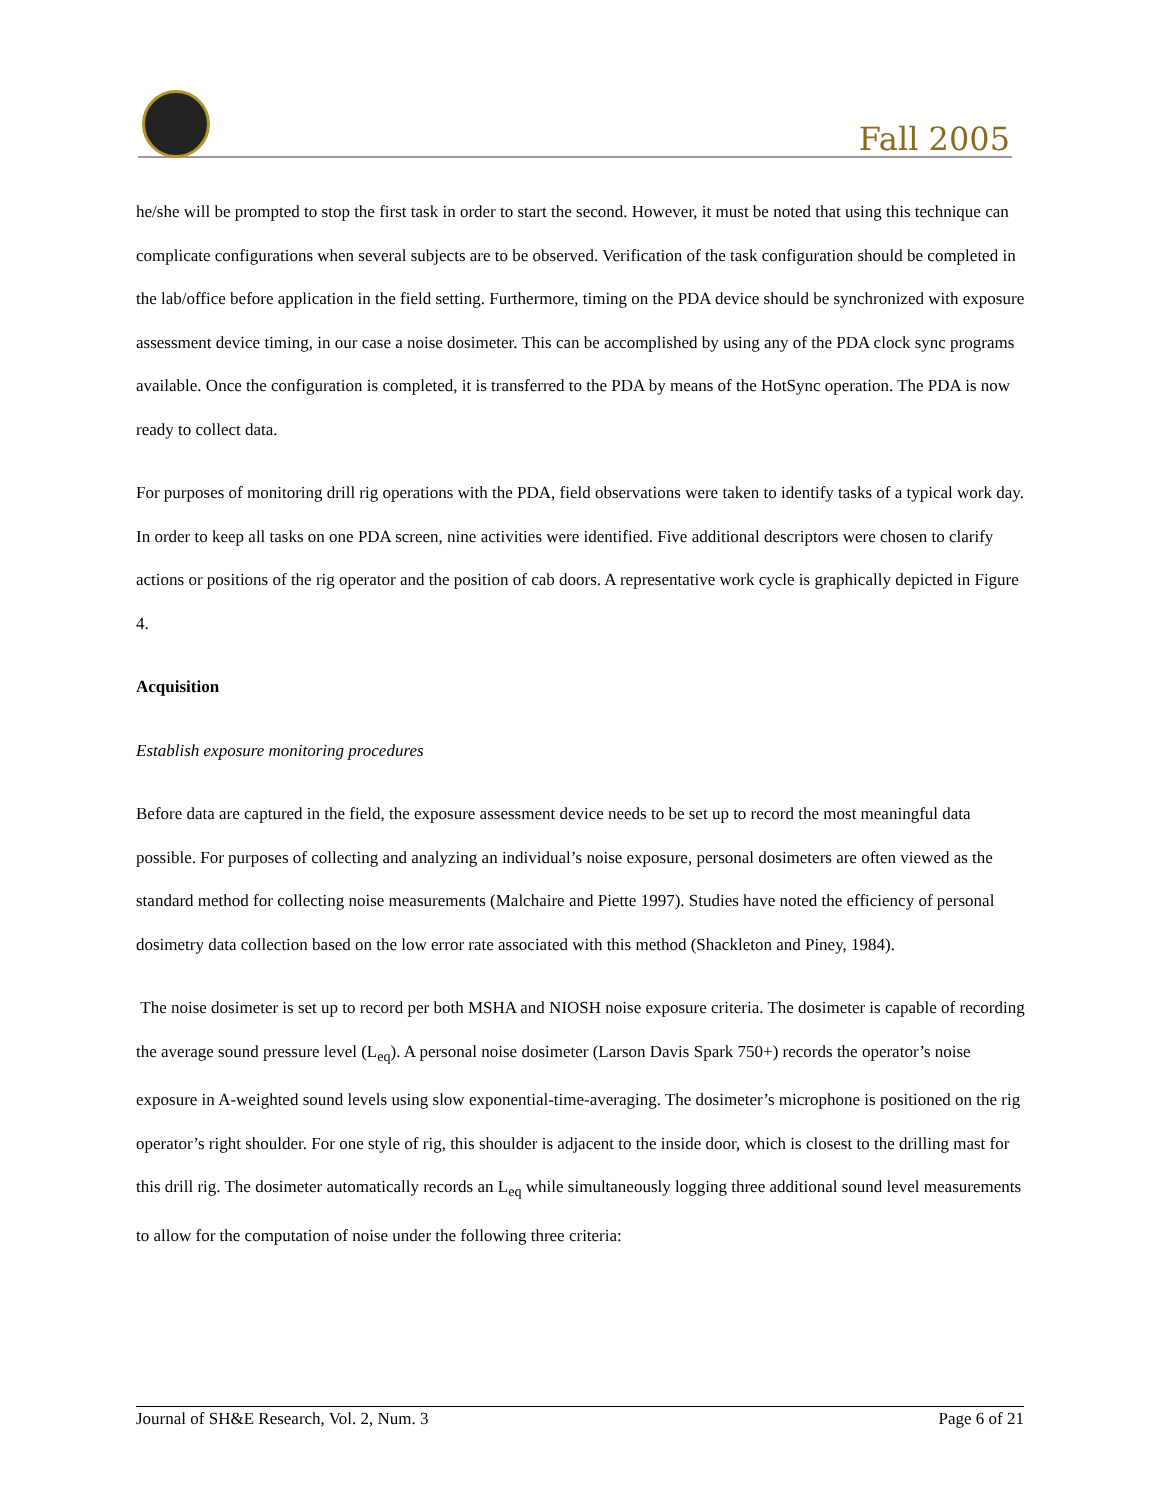Fall 2005
he/she will be prompted to stop the first task in order to start the second. However, it must be noted that using this technique can complicate configurations when several subjects are to be observed. Verification of the task configuration should be completed in the lab/office before application in the field setting. Furthermore, timing on the PDA device should be synchronized with exposure assessment device timing, in our case a noise dosimeter. This can be accomplished by using any of the PDA clock sync programs available. Once the configuration is completed, it is transferred to the PDA by means of the HotSync operation. The PDA is now ready to collect data.
For purposes of monitoring drill rig operations with the PDA, field observations were taken to identify tasks of a typical work day. In order to keep all tasks on one PDA screen, nine activities were identified. Five additional descriptors were chosen to clarify actions or positions of the rig operator and the position of cab doors. A representative work cycle is graphically depicted in Figure 4.
Acquisition
Establish exposure monitoring procedures
Before data are captured in the field, the exposure assessment device needs to be set up to record the most meaningful data possible. For purposes of collecting and analyzing an individual’s noise exposure, personal dosimeters are often viewed as the standard method for collecting noise measurements (Malchaire and Piette 1997). Studies have noted the efficiency of personal dosimetry data collection based on the low error rate associated with this method (Shackleton and Piney, 1984).
The noise dosimeter is set up to record per both MSHA and NIOSH noise exposure criteria. The dosimeter is capable of recording the average sound pressure level (L<sub>eq</sub>). A personal noise dosimeter (Larson Davis Spark 750+) records the operator’s noise exposure in A-weighted sound levels using slow exponential-time-averaging. The dosimeter’s microphone is positioned on the rig operator’s right shoulder. For one style of rig, this shoulder is adjacent to the inside door, which is closest to the drilling mast for this drill rig. The dosimeter automatically records an L<sub>eq</sub> while simultaneously logging three additional sound level measurements to allow for the computation of noise under the following three criteria:
Journal of SH&E Research, Vol. 2, Num. 3 Page 6 of 21